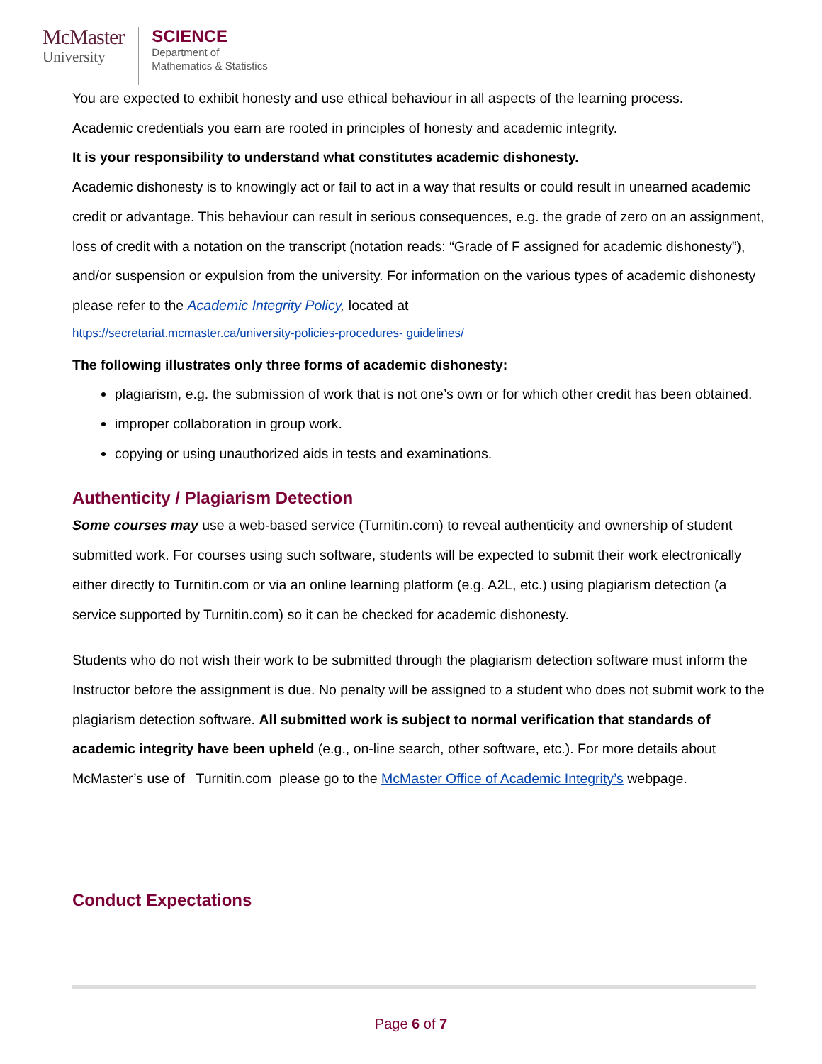McMaster
University
SCIENCE
Department of
Mathematics & Statistics
You are expected to exhibit honesty and use ethical behaviour in all aspects of the learning process.
Academic credentials you earn are rooted in principles of honesty and academic integrity.
It is your responsibility to understand what constitutes academic dishonesty.
Academic dishonesty is to knowingly act or fail to act in a way that results or could result in unearned academic credit or advantage. This behaviour can result in serious consequences, e.g. the grade of zero on an assignment, loss of credit with a notation on the transcript (notation reads: “Grade of F assigned for academic dishonesty”), and/or suspension or expulsion from the university. For information on the various types of academic dishonesty please refer to the Academic Integrity Policy, located at
https://secretariat.mcmaster.ca/university-policies-procedures- guidelines/
The following illustrates only three forms of academic dishonesty:
plagiarism, e.g. the submission of work that is not one’s own or for which other credit has been obtained.
improper collaboration in group work.
copying or using unauthorized aids in tests and examinations.
Authenticity / Plagiarism Detection
Some courses may use a web-based service (Turnitin.com) to reveal authenticity and ownership of student submitted work. For courses using such software, students will be expected to submit their work electronically either directly to Turnitin.com or via an online learning platform (e.g. A2L, etc.) using plagiarism detection (a service supported by Turnitin.com) so it can be checked for academic dishonesty.
Students who do not wish their work to be submitted through the plagiarism detection software must inform the Instructor before the assignment is due. No penalty will be assigned to a student who does not submit work to the plagiarism detection software. All submitted work is subject to normal verification that standards of academic integrity have been upheld (e.g., on-line search, other software, etc.). For more details about McMaster’s use of Turnitin.com please go to the McMaster Office of Academic Integrity’s webpage.
Conduct Expectations
Page 6 of 7